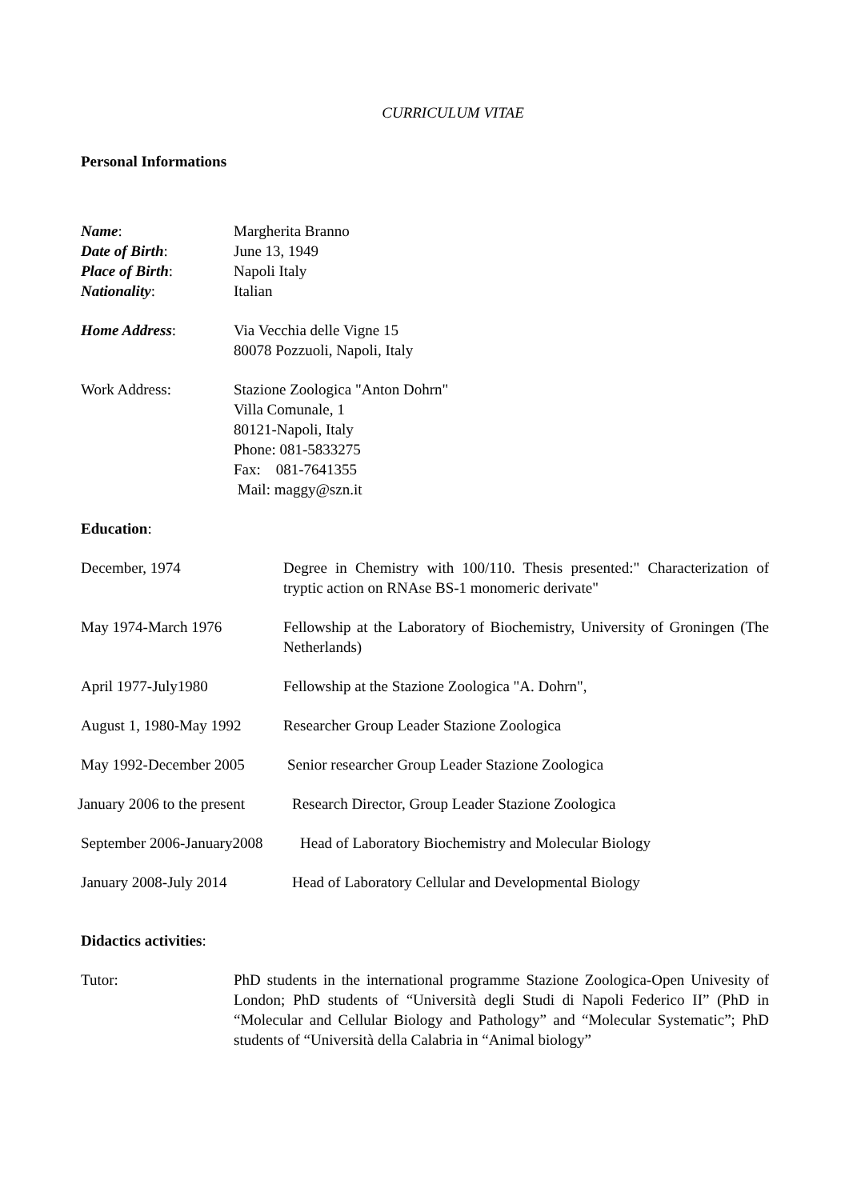CURRICULUM VITAE
Personal Informations
Name: Margherita Branno
Date of Birth: June 13, 1949
Place of Birth: Napoli Italy
Nationality: Italian
Home Address: Via Vecchia delle Vigne 15
80078 Pozzuoli, Napoli, Italy
Work Address: Stazione Zoologica "Anton Dohrn"
Villa Comunale, 1
80121-Napoli, Italy
Phone: 081-5833275
Fax: 081-7641355
Mail: maggy@szn.it
Education:
December, 1974 Degree in Chemistry with 100/110. Thesis presented:" Characterization of tryptic action on RNAse BS-1 monomeric derivate"
May 1974-March 1976 Fellowship at the Laboratory of Biochemistry, University of Groningen (The Netherlands)
April 1977-July1980 Fellowship at the Stazione Zoologica "A. Dohrn",
August 1, 1980-May 1992
Researcher Group Leader Stazione Zoologica
May 1992-December 2005 Senior researcher Group Leader Stazione Zoologica
January 2006 to the present
Research Director, Group Leader Stazione Zoologica
September 2006-January2008
Head of Laboratory Biochemistry and Molecular Biology
January 2008-July 2014 Head of Laboratory Cellular and Developmental Biology
Didactics activities:
Tutor: PhD students in the international programme Stazione Zoologica-Open Univesity of London; PhD students of “Università degli Studi di Napoli Federico II” (PhD in “Molecular and Cellular Biology and Pathology” and “Molecular Systematic”; PhD students of “Università della Calabria in “Animal biology”